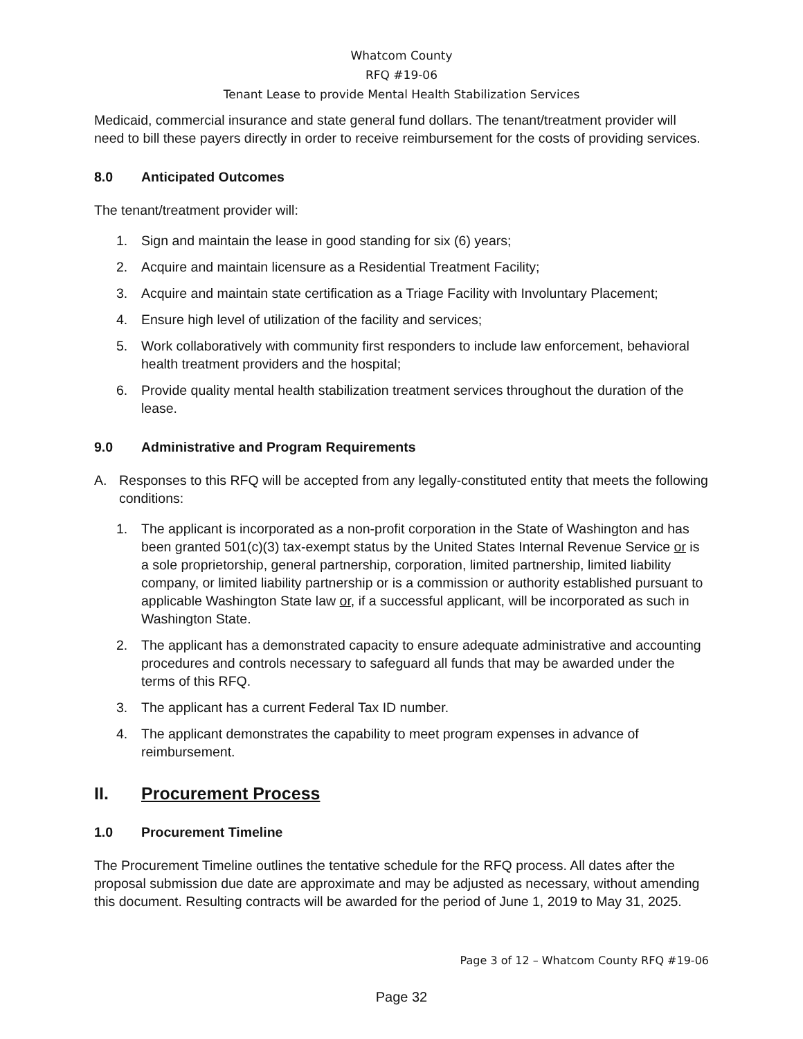Whatcom County
RFQ #19-06
Tenant Lease to provide Mental Health Stabilization Services
Medicaid, commercial insurance and state general fund dollars. The tenant/treatment provider will need to bill these payers directly in order to receive reimbursement for the costs of providing services.
8.0 Anticipated Outcomes
The tenant/treatment provider will:
1. Sign and maintain the lease in good standing for six (6) years;
2. Acquire and maintain licensure as a Residential Treatment Facility;
3. Acquire and maintain state certification as a Triage Facility with Involuntary Placement;
4. Ensure high level of utilization of the facility and services;
5. Work collaboratively with community first responders to include law enforcement, behavioral health treatment providers and the hospital;
6. Provide quality mental health stabilization treatment services throughout the duration of the lease.
9.0 Administrative and Program Requirements
A. Responses to this RFQ will be accepted from any legally-constituted entity that meets the following conditions:
1. The applicant is incorporated as a non-profit corporation in the State of Washington and has been granted 501(c)(3) tax-exempt status by the United States Internal Revenue Service or is a sole proprietorship, general partnership, corporation, limited partnership, limited liability company, or limited liability partnership or is a commission or authority established pursuant to applicable Washington State law or, if a successful applicant, will be incorporated as such in Washington State.
2. The applicant has a demonstrated capacity to ensure adequate administrative and accounting procedures and controls necessary to safeguard all funds that may be awarded under the terms of this RFQ.
3. The applicant has a current Federal Tax ID number.
4. The applicant demonstrates the capability to meet program expenses in advance of reimbursement.
II. Procurement Process
1.0 Procurement Timeline
The Procurement Timeline outlines the tentative schedule for the RFQ process. All dates after the proposal submission due date are approximate and may be adjusted as necessary, without amending this document. Resulting contracts will be awarded for the period of June 1, 2019 to May 31, 2025.
Page 3 of 12 – Whatcom County RFQ #19-06
Page 32